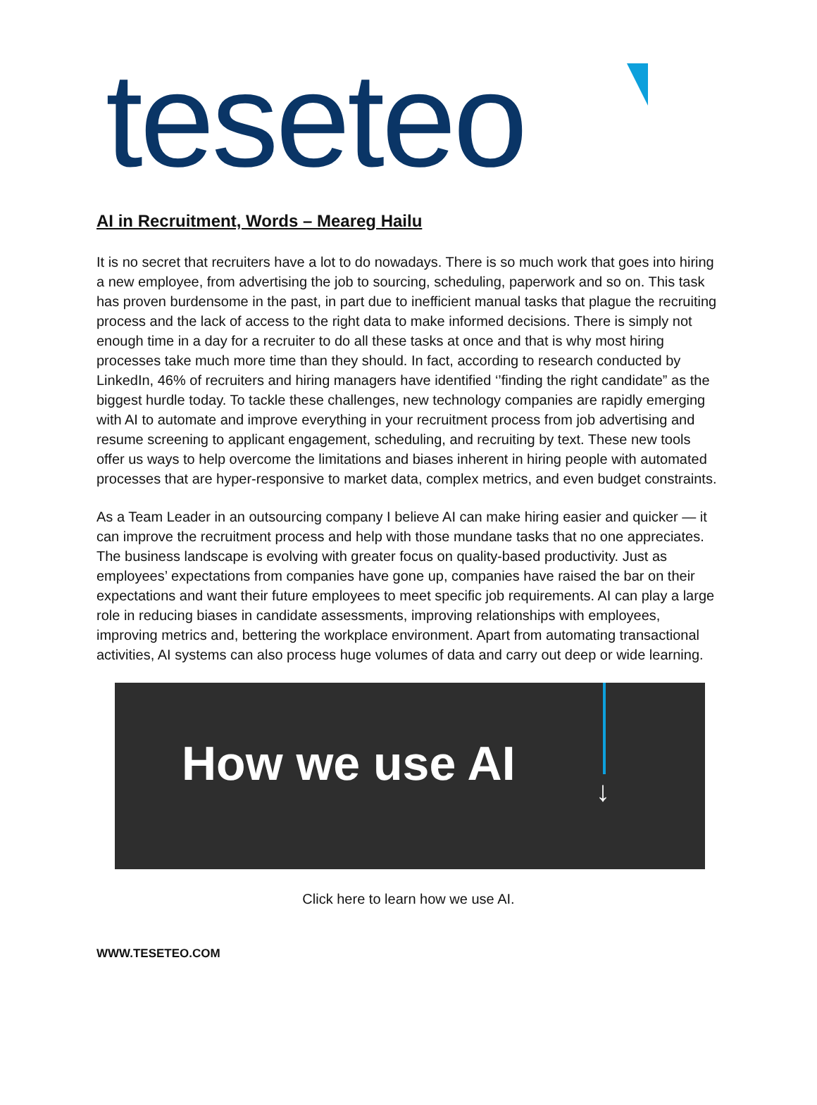teseteo
AI in Recruitment, Words – Meareg Hailu
It is no secret that recruiters have a lot to do nowadays. There is so much work that goes into hiring a new employee, from advertising the job to sourcing, scheduling, paperwork and so on. This task has proven burdensome in the past, in part due to inefficient manual tasks that plague the recruiting process and the lack of access to the right data to make informed decisions. There is simply not enough time in a day for a recruiter to do all these tasks at once and that is why most hiring processes take much more time than they should. In fact, according to research conducted by LinkedIn, 46% of recruiters and hiring managers have identified ‘’finding the right candidate” as the biggest hurdle today. To tackle these challenges, new technology companies are rapidly emerging with AI to automate and improve everything in your recruitment process from job advertising and resume screening to applicant engagement, scheduling, and recruiting by text. These new tools offer us ways to help overcome the limitations and biases inherent in hiring people with automated processes that are hyper-responsive to market data, complex metrics, and even budget constraints.
As a Team Leader in an outsourcing company I believe AI can make hiring easier and quicker — it can improve the recruitment process and help with those mundane tasks that no one appreciates. The business landscape is evolving with greater focus on quality-based productivity. Just as employees’ expectations from companies have gone up, companies have raised the bar on their expectations and want their future employees to meet specific job requirements. AI can play a large role in reducing biases in candidate assessments, improving relationships with employees, improving metrics and, bettering the workplace environment. Apart from automating transactional activities, AI systems can also process huge volumes of data and carry out deep or wide learning.
How we use AI ↓
Click here to learn how we use AI.
WWW.TESETEO.COM